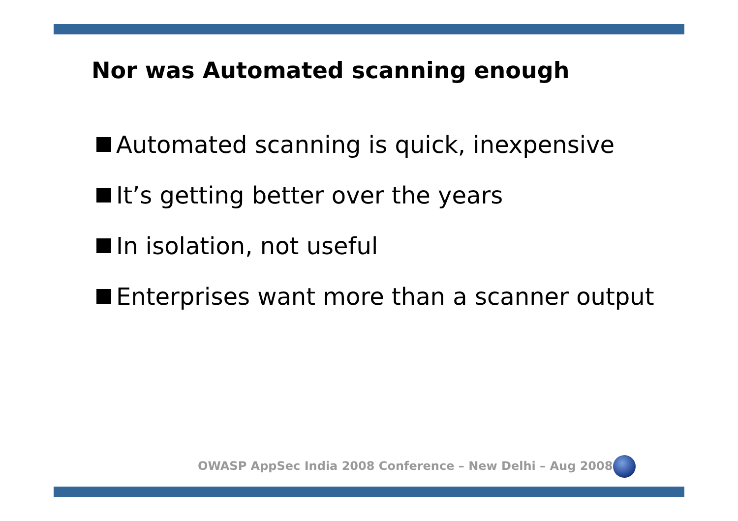Nor was Automated scanning enough
Automated scanning is quick, inexpensive
It’s getting better over the years
In isolation, not useful
Enterprises want more than a scanner output
OWASP AppSec India 2008 Conference – New Delhi – Aug 2008